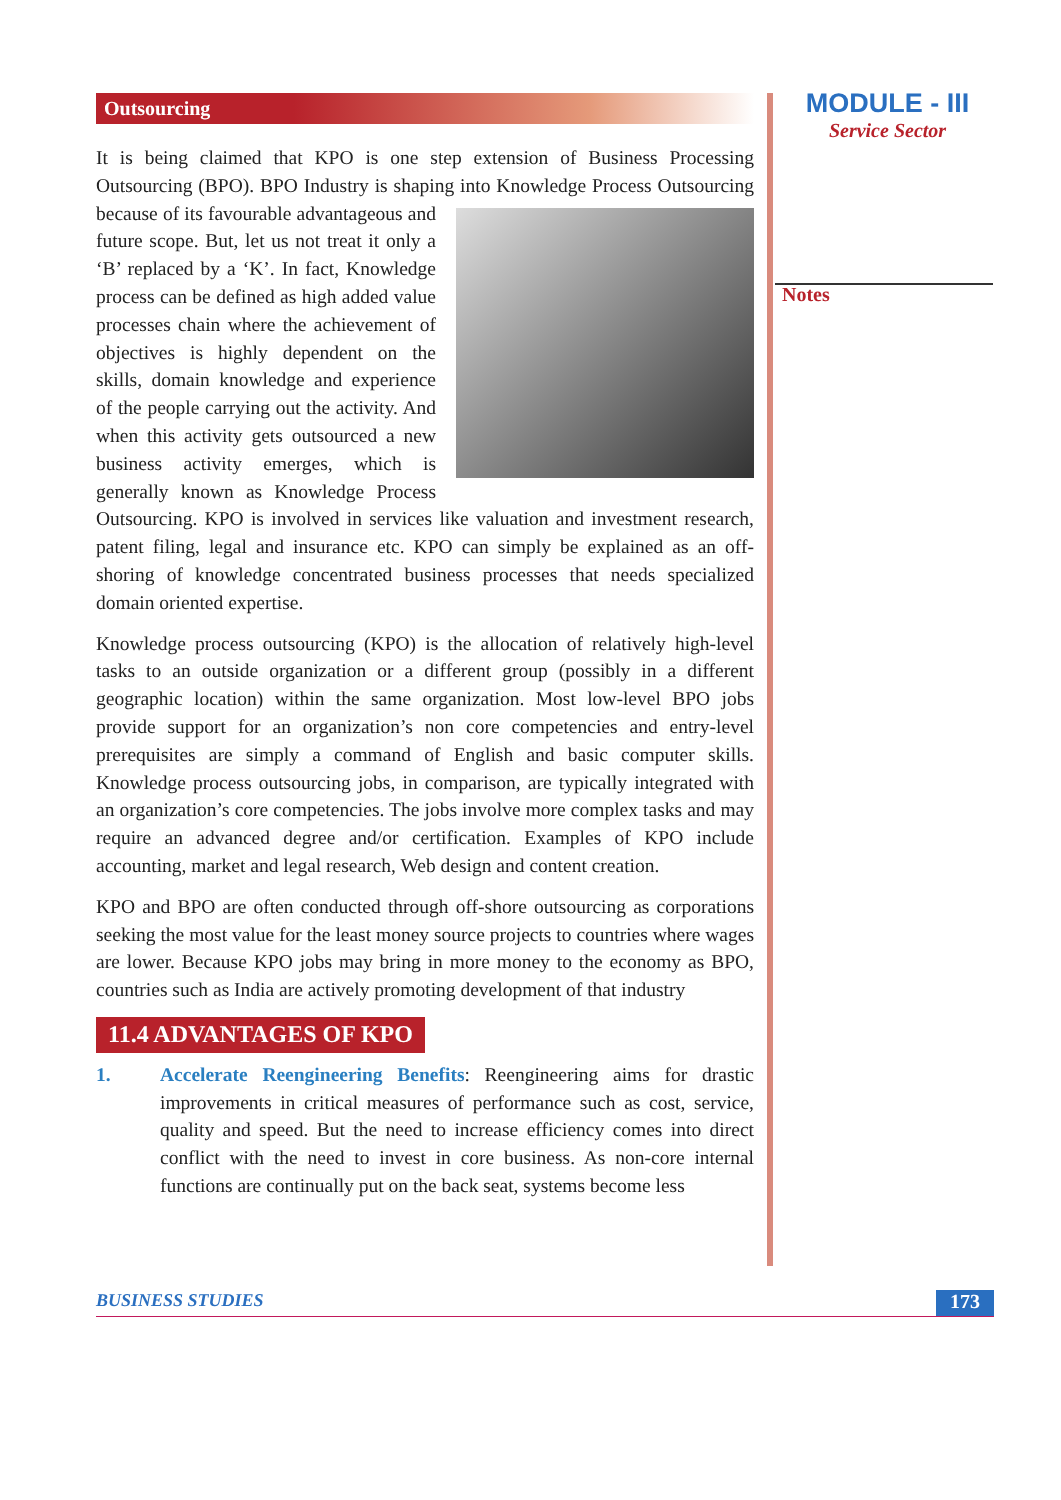Outsourcing
It is being claimed that KPO is one step extension of Business Processing Outsourcing (BPO). BPO Industry is shaping into Knowledge Process Outsourcing because of its favourable advantageous and future scope. But, let us not treat it only a ‘B’ replaced by a ‘K’. In fact, Knowledge process can be defined as high added value processes chain where the achievement of objectives is highly dependent on the skills, domain knowledge and experience of the people carrying out the activity. And when this activity gets outsourced a new business activity emerges, which is generally known as Knowledge Process Outsourcing. KPO is involved in services like valuation and investment research, patent filing, legal and insurance etc. KPO can simply be explained as an off-shoring of knowledge concentrated business processes that needs specialized domain oriented expertise.
Knowledge process outsourcing (KPO) is the allocation of relatively high-level tasks to an outside organization or a different group (possibly in a different geographic location) within the same organization. Most low-level BPO jobs provide support for an organization’s non core competencies and entry-level prerequisites are simply a command of English and basic computer skills. Knowledge process outsourcing jobs, in comparison, are typically integrated with an organization’s core competencies. The jobs involve more complex tasks and may require an advanced degree and/or certification. Examples of KPO include accounting, market and legal research, Web design and content creation.
KPO and BPO are often conducted through off-shore outsourcing as corporations seeking the most value for the least money source projects to countries where wages are lower. Because KPO jobs may bring in more money to the economy as BPO, countries such as India are actively promoting development of that industry
11.4 ADVANTAGES OF KPO
1. Accelerate Reengineering Benefits: Reengineering aims for drastic improvements in critical measures of performance such as cost, service, quality and speed. But the need to increase efficiency comes into direct conflict with the need to invest in core business. As non-core internal functions are continually put on the back seat, systems become less
MODULE - III
Service Sector
Notes
BUSINESS STUDIES 173